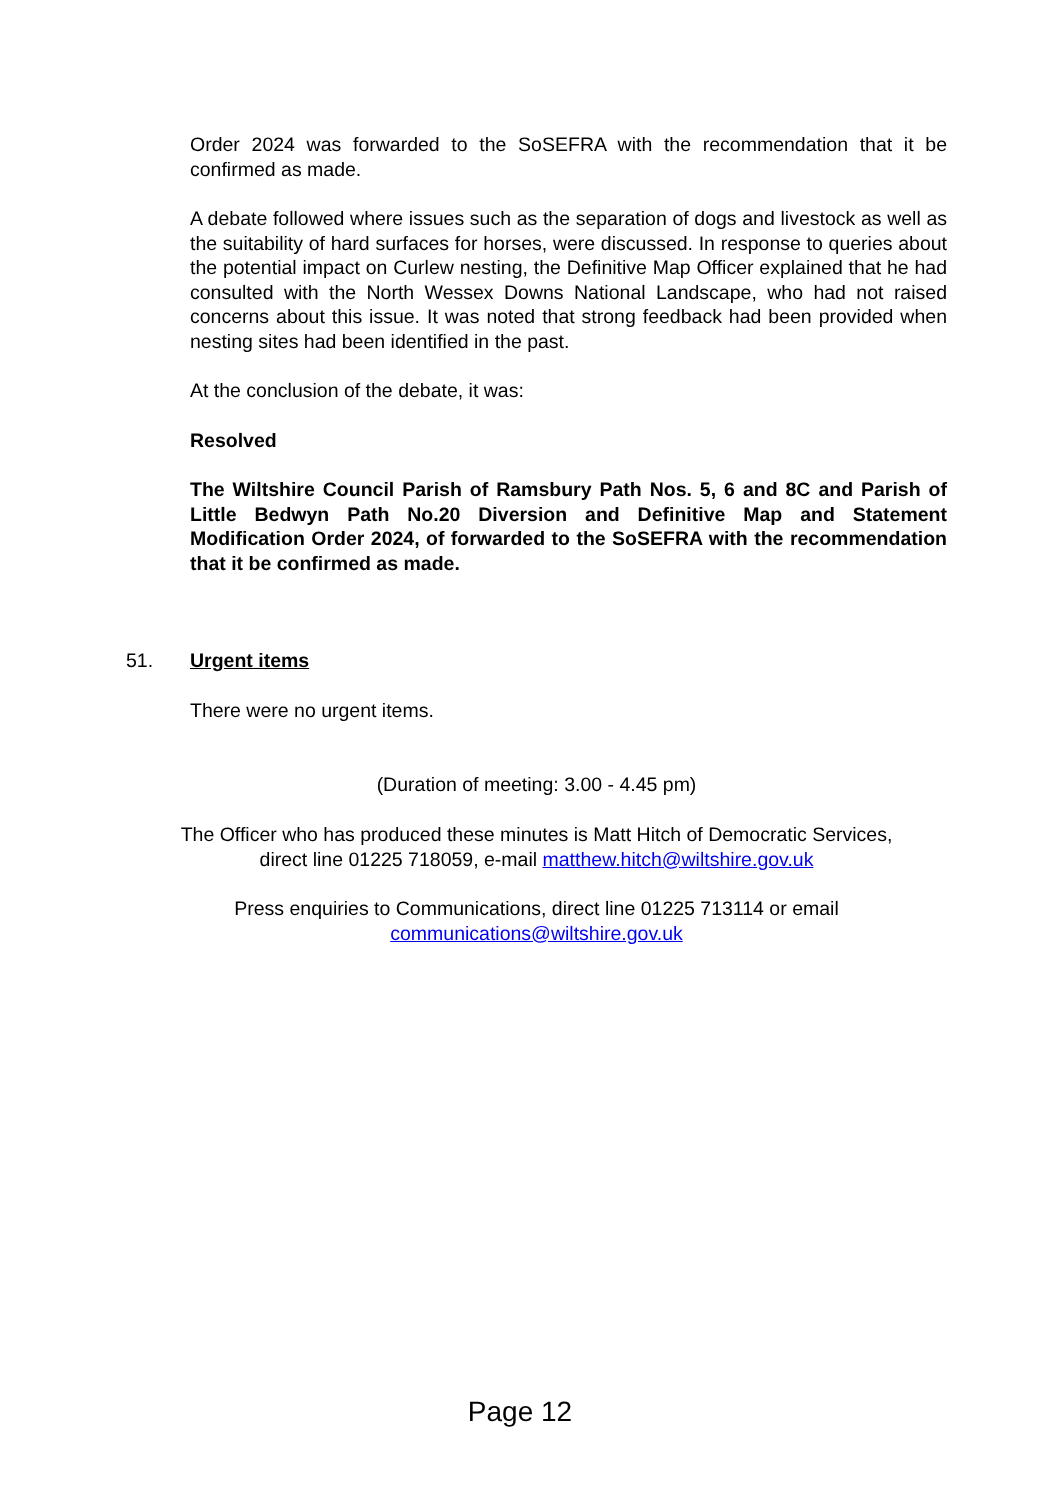Order 2024 was forwarded to the SoSEFRA with the recommendation that it be confirmed as made.
A debate followed where issues such as the separation of dogs and livestock as well as the suitability of hard surfaces for horses, were discussed. In response to queries about the potential impact on Curlew nesting, the Definitive Map Officer explained that he had consulted with the North Wessex Downs National Landscape, who had not raised concerns about this issue. It was noted that strong feedback had been provided when nesting sites had been identified in the past.
At the conclusion of the debate, it was:
Resolved
The Wiltshire Council Parish of Ramsbury Path Nos. 5, 6 and 8C and Parish of Little Bedwyn Path No.20 Diversion and Definitive Map and Statement Modification Order 2024, of forwarded to the SoSEFRA with the recommendation that it be confirmed as made.
51. Urgent items
There were no urgent items.
(Duration of meeting: 3.00 - 4.45 pm)
The Officer who has produced these minutes is Matt Hitch of Democratic Services,
direct line 01225 718059, e-mail matthew.hitch@wiltshire.gov.uk
Press enquiries to Communications, direct line 01225 713114 or email
communications@wiltshire.gov.uk
Page 12